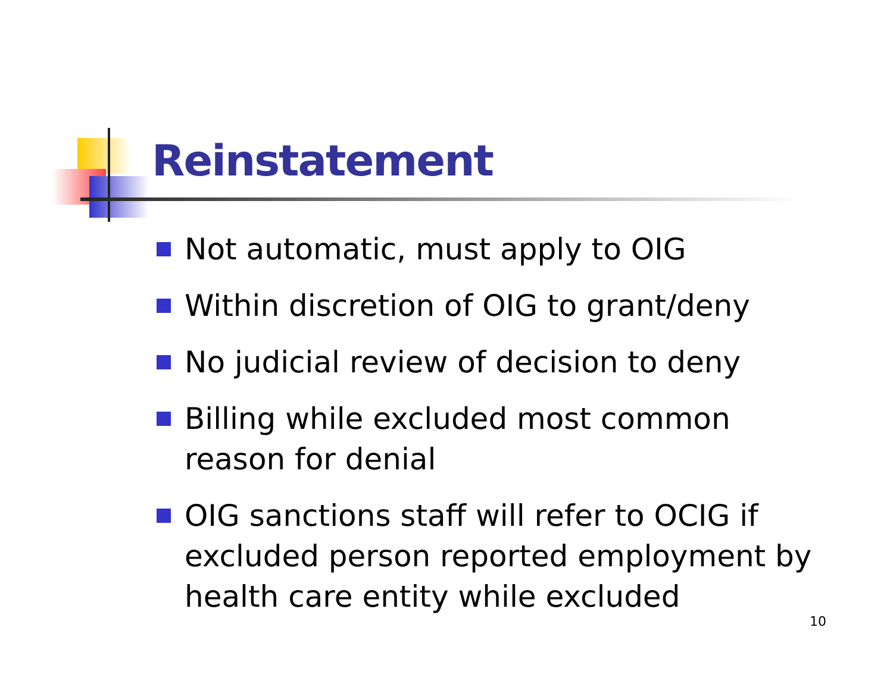Reinstatement
Not automatic, must apply to OIG
Within discretion of OIG to grant/deny
No judicial review of decision to deny
Billing while excluded most common reason for denial
OIG sanctions staff will refer to OCIG if excluded person reported employment by health care entity while excluded
10